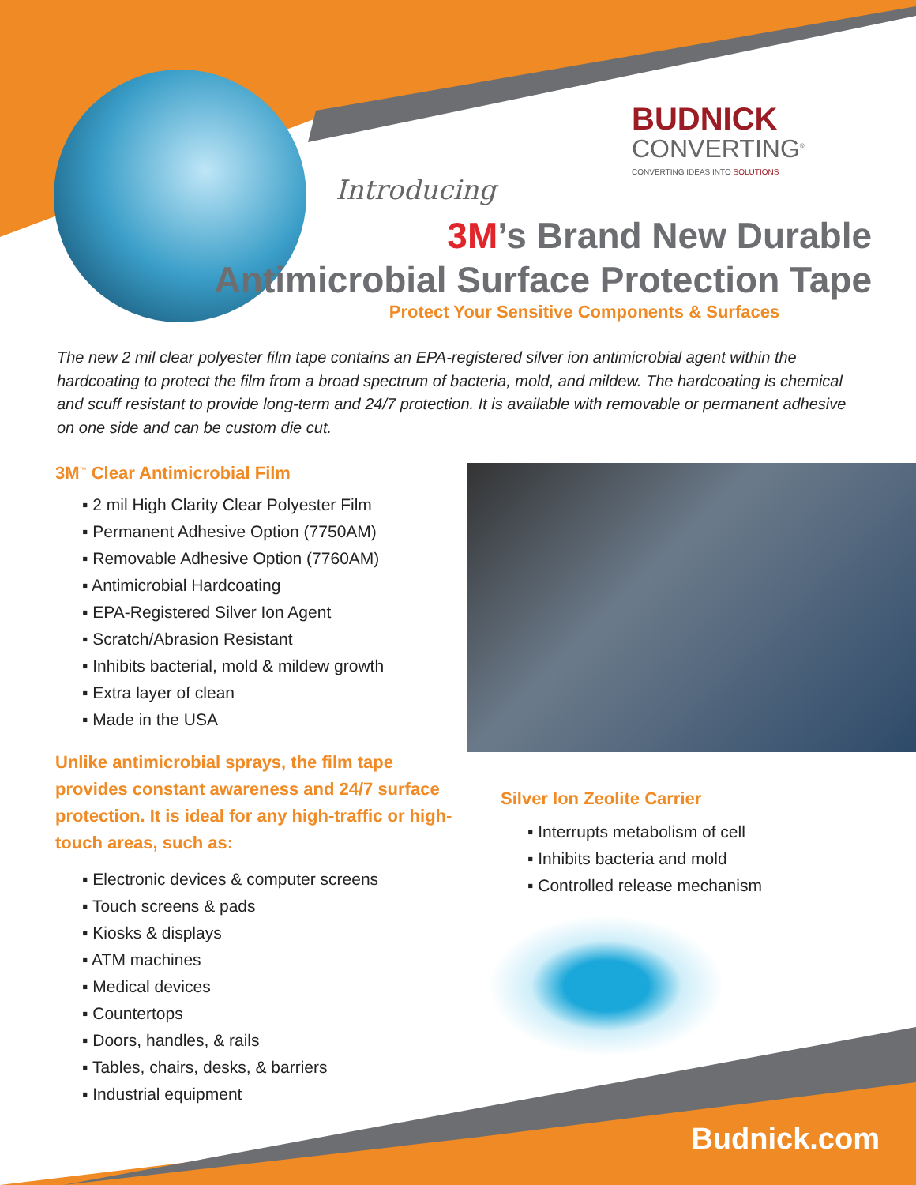BUDNICK
CONVERTING<sup>®</sup>
CONVERTING IDEAS INTO SOLUTIONS
Introducing
3M’s Brand New Durable
Antimicrobial Surface Protection Tape
Protect Your Sensitive Components & Surfaces
The new 2 mil clear polyester film tape contains an EPA-registered silver ion antimicrobial agent within the hardcoating to protect the film from a broad spectrum of bacteria, mold, and mildew. The hardcoating is chemical and scuff resistant to provide long-term and 24/7 protection. It is available with removable or permanent adhesive on one side and can be custom die cut.
3M<sup>™</sup> Clear Antimicrobial Film
▪ 2 mil High Clarity Clear Polyester Film
▪ Permanent Adhesive Option (7750AM)
▪ Removable Adhesive Option (7760AM)
▪ Antimicrobial Hardcoating
▪ EPA-Registered Silver Ion Agent
▪ Scratch/Abrasion Resistant
▪ Inhibits bacterial, mold & mildew growth
▪ Extra layer of clean
▪ Made in the USA
Unlike antimicrobial sprays, the film tape provides constant awareness and 24/7 surface protection. It is ideal for any high-traffic or high-touch areas, such as:
▪ Electronic devices & computer screens
▪ Touch screens & pads
▪ Kiosks & displays
▪ ATM machines
▪ Medical devices
▪ Countertops
▪ Doors, handles, & rails
▪ Tables, chairs, desks, & barriers
▪ Industrial equipment
Silver Ion Zeolite Carrier
▪ Interrupts metabolism of cell
▪ Inhibits bacteria and mold
▪ Controlled release mechanism
Budnick.com